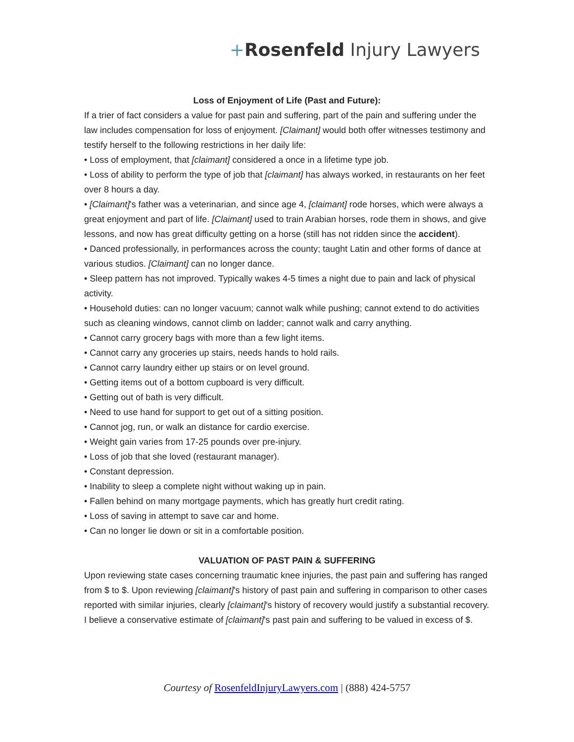+Rosenfeld Injury Lawyers
Loss of Enjoyment of Life (Past and Future):
If a trier of fact considers a value for past pain and suffering, part of the pain and suffering under the law includes compensation for loss of enjoyment. [Claimant] would both offer witnesses testimony and testify herself to the following restrictions in her daily life:
• Loss of employment, that [claimant] considered a once in a lifetime type job.
• Loss of ability to perform the type of job that [claimant] has always worked, in restaurants on her feet over 8 hours a day.
• [Claimant]'s father was a veterinarian, and since age 4, [claimant] rode horses, which were always a great enjoyment and part of life. [Claimant] used to train Arabian horses, rode them in shows, and give lessons, and now has great difficulty getting on a horse (still has not ridden since the accident).
• Danced professionally, in performances across the county; taught Latin and other forms of dance at various studios. [Claimant] can no longer dance.
• Sleep pattern has not improved. Typically wakes 4-5 times a night due to pain and lack of physical activity.
• Household duties: can no longer vacuum; cannot walk while pushing; cannot extend to do activities such as cleaning windows, cannot climb on ladder; cannot walk and carry anything.
• Cannot carry grocery bags with more than a few light items.
• Cannot carry any groceries up stairs, needs hands to hold rails.
• Cannot carry laundry either up stairs or on level ground.
• Getting items out of a bottom cupboard is very difficult.
• Getting out of bath is very difficult.
• Need to use hand for support to get out of a sitting position.
• Cannot jog, run, or walk an distance for cardio exercise.
• Weight gain varies from 17-25 pounds over pre-injury.
• Loss of job that she loved (restaurant manager).
• Constant depression.
• Inability to sleep a complete night without waking up in pain.
• Fallen behind on many mortgage payments, which has greatly hurt credit rating.
• Loss of saving in attempt to save car and home.
• Can no longer lie down or sit in a comfortable position.
VALUATION OF PAST PAIN & SUFFERING
Upon reviewing state cases concerning traumatic knee injuries, the past pain and suffering has ranged from $ to $. Upon reviewing [claimant]'s history of past pain and suffering in comparison to other cases reported with similar injuries, clearly [claimant]'s history of recovery would justify a substantial recovery. I believe a conservative estimate of [claimant]'s past pain and suffering to be valued in excess of $.
Courtesy of RosenfeldInjuryLawyers.com | (888) 424-5757